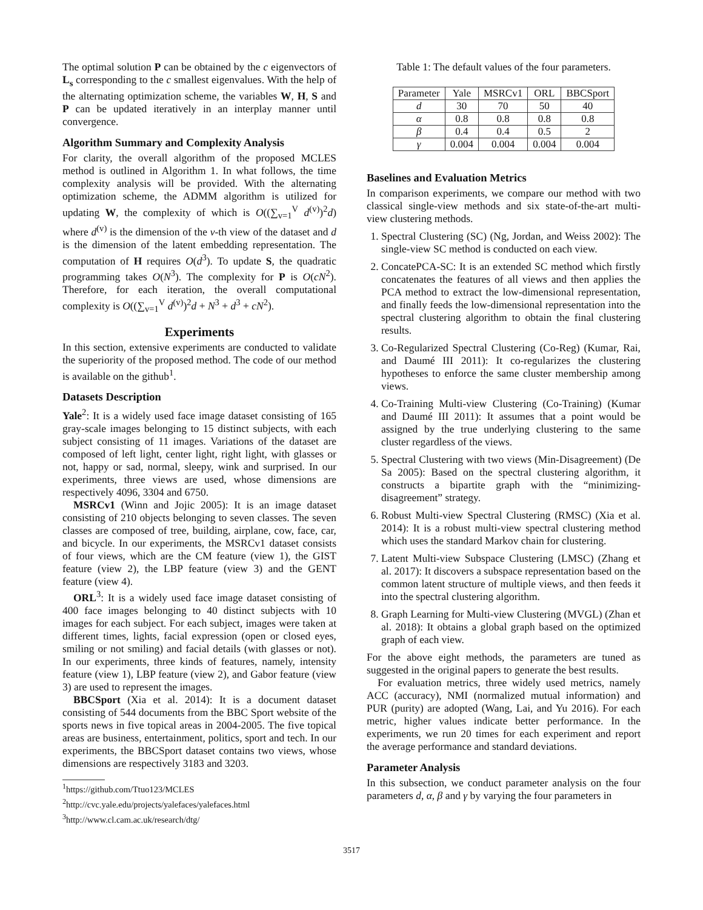The optimal solution P can be obtained by the c eigenvectors of L<sub>s</sub> corresponding to the c smallest eigenvalues. With the help of the alternating optimization scheme, the variables W, H, S and P can be updated iteratively in an interplay manner until convergence.
Algorithm Summary and Complexity Analysis
For clarity, the overall algorithm of the proposed MCLES method is outlined in Algorithm 1. In what follows, the time complexity analysis will be provided. With the alternating optimization scheme, the ADMM algorithm is utilized for updating W, the complexity of which is O((∑<sub>v=1</sub><sup>V</sup> d<sup>(v)</sup>)<sup>2</sup>d) where d<sup>(v)</sup> is the dimension of the v-th view of the dataset and d is the dimension of the latent embedding representation. The computation of H requires O(d<sup>3</sup>). To update S, the quadratic programming takes O(N<sup>3</sup>). The complexity for P is O(cN<sup>2</sup>). Therefore, for each iteration, the overall computational complexity is O((∑<sub>v=1</sub><sup>V</sup> d<sup>(v)</sup>)<sup>2</sup>d + N<sup>3</sup> + d<sup>3</sup> + cN<sup>2</sup>).
Experiments
In this section, extensive experiments are conducted to validate the superiority of the proposed method. The code of our method is available on the github<sup>1</sup>.
Datasets Description
Yale<sup>2</sup>: It is a widely used face image dataset consisting of 165 gray-scale images belonging to 15 distinct subjects, with each subject consisting of 11 images. Variations of the dataset are composed of left light, center light, right light, with glasses or not, happy or sad, normal, sleepy, wink and surprised. In our experiments, three views are used, whose dimensions are respectively 4096, 3304 and 6750.
MSRCv1 (Winn and Jojic 2005): It is an image dataset consisting of 210 objects belonging to seven classes. The seven classes are composed of tree, building, airplane, cow, face, car, and bicycle. In our experiments, the MSRCv1 dataset consists of four views, which are the CM feature (view 1), the GIST feature (view 2), the LBP feature (view 3) and the GENT feature (view 4).
ORL<sup>3</sup>: It is a widely used face image dataset consisting of 400 face images belonging to 40 distinct subjects with 10 images for each subject. For each subject, images were taken at different times, lights, facial expression (open or closed eyes, smiling or not smiling) and facial details (with glasses or not). In our experiments, three kinds of features, namely, intensity feature (view 1), LBP feature (view 2), and Gabor feature (view 3) are used to represent the images.
BBCSport (Xia et al. 2014): It is a document dataset consisting of 544 documents from the BBC Sport website of the sports news in five topical areas in 2004-2005. The five topical areas are business, entertainment, politics, sport and tech. In our experiments, the BBCSport dataset contains two views, whose dimensions are respectively 3183 and 3203.
<sup>1</sup> https://github.com/Ttuo123/MCLES
<sup>2</sup> http://cvc.yale.edu/projects/yalefaces/yalefaces.html
<sup>3</sup> http://www.cl.cam.ac.uk/research/dtg/
Table 1: The default values of the four parameters.
| Parameter | Yale | MSRCv1 | ORL | BBCSport |
| --- | --- | --- | --- | --- |
| d | 30 | 70 | 50 | 40 |
| α | 0.8 | 0.8 | 0.8 | 0.8 |
| β | 0.4 | 0.4 | 0.5 | 2 |
| γ | 0.004 | 0.004 | 0.004 | 0.004 |
Baselines and Evaluation Metrics
In comparison experiments, we compare our method with two classical single-view methods and six state-of-the-art multi-view clustering methods.
1. Spectral Clustering (SC) (Ng, Jordan, and Weiss 2002): The single-view SC method is conducted on each view.
2. ConcatePCA-SC: It is an extended SC method which firstly concatenates the features of all views and then applies the PCA method to extract the low-dimensional representation, and finally feeds the low-dimensional representation into the spectral clustering algorithm to obtain the final clustering results.
3. Co-Regularized Spectral Clustering (Co-Reg) (Kumar, Rai, and Daumé III 2011): It co-regularizes the clustering hypotheses to enforce the same cluster membership among views.
4. Co-Training Multi-view Clustering (Co-Training) (Kumar and Daumé III 2011): It assumes that a point would be assigned by the true underlying clustering to the same cluster regardless of the views.
5. Spectral Clustering with two views (Min-Disagreement) (De Sa 2005): Based on the spectral clustering algorithm, it constructs a bipartite graph with the “minimizing-disagreement” strategy.
6. Robust Multi-view Spectral Clustering (RMSC) (Xia et al. 2014): It is a robust multi-view spectral clustering method which uses the standard Markov chain for clustering.
7. Latent Multi-view Subspace Clustering (LMSC) (Zhang et al. 2017): It discovers a subspace representation based on the common latent structure of multiple views, and then feeds it into the spectral clustering algorithm.
8. Graph Learning for Multi-view Clustering (MVGL) (Zhan et al. 2018): It obtains a global graph based on the optimized graph of each view.
For the above eight methods, the parameters are tuned as suggested in the original papers to generate the best results.
For evaluation metrics, three widely used metrics, namely ACC (accuracy), NMI (normalized mutual information) and PUR (purity) are adopted (Wang, Lai, and Yu 2016). For each metric, higher values indicate better performance. In the experiments, we run 20 times for each experiment and report the average performance and standard deviations.
Parameter Analysis
In this subsection, we conduct parameter analysis on the four parameters d, α, β and γ by varying the four parameters in
3517